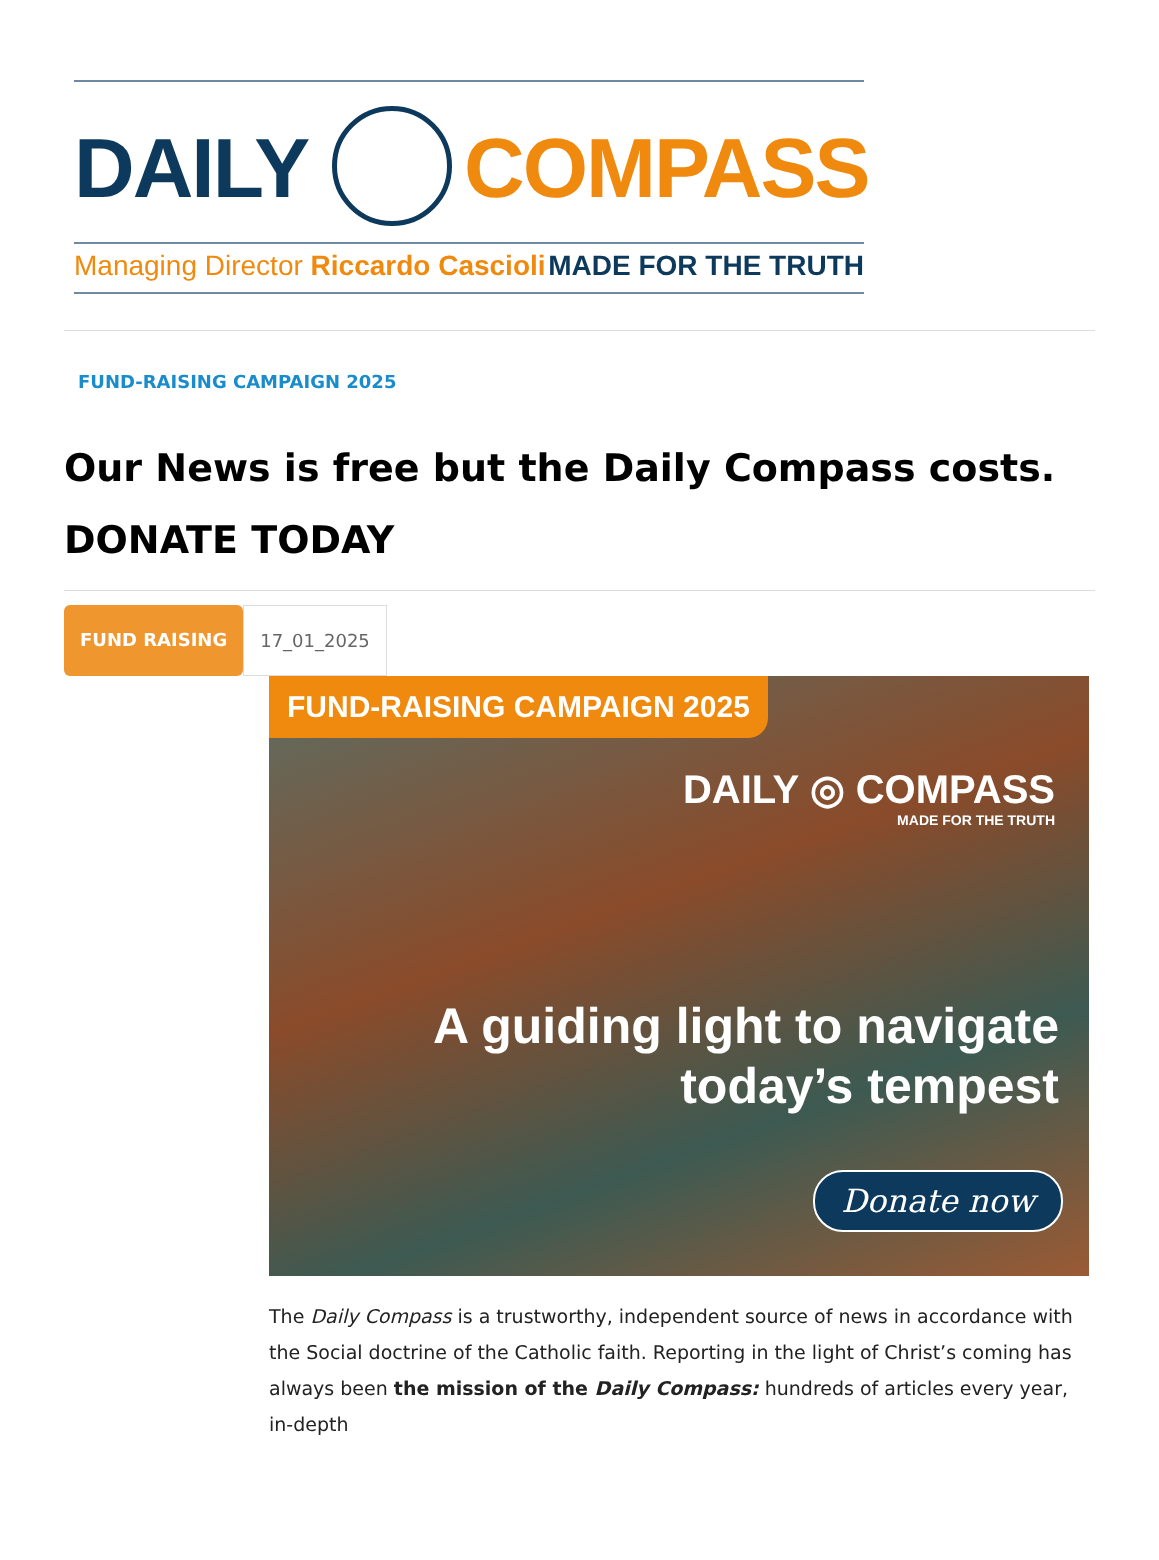DAILY COMPASS
Managing Director Riccardo Cascioli MADE FOR THE TRUTH
FUND-RAISING CAMPAIGN 2025
Our News is free but the Daily Compass costs.
DONATE TODAY
FUND RAISING 17_01_2025
FUND-RAISING CAMPAIGN 2025
DAILY ◎ COMPASS
MADE FOR THE TRUTH
A guiding light to navigate
today’s tempest
Donate now
The Daily Compass is a trustworthy, independent source of news in accordance with the Social doctrine of the Catholic faith. Reporting in the light of Christ’s coming has always been the mission of the Daily Compass: hundreds of articles every year, in-depth